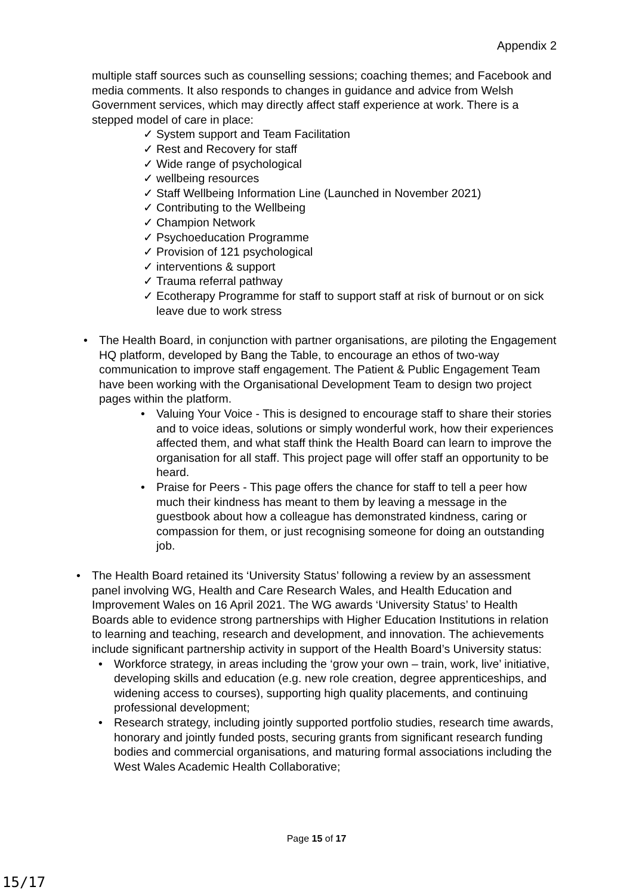Appendix 2
multiple staff sources such as counselling sessions; coaching themes; and Facebook and media comments. It also responds to changes in guidance and advice from Welsh Government services, which may directly affect staff experience at work. There is a stepped model of care in place:
System support and Team Facilitation
Rest and Recovery for staff
Wide range of psychological
wellbeing resources
Staff Wellbeing Information Line (Launched in November 2021)
Contributing to the Wellbeing
Champion Network
Psychoeducation Programme
Provision of 121 psychological
interventions & support
Trauma referral pathway
Ecotherapy Programme for staff to support staff at risk of burnout or on sick leave due to work stress
The Health Board, in conjunction with partner organisations, are piloting the Engagement HQ platform, developed by Bang the Table, to encourage an ethos of two-way communication to improve staff engagement. The Patient & Public Engagement Team have been working with the Organisational Development Team to design two project pages within the platform.
Valuing Your Voice - This is designed to encourage staff to share their stories and to voice ideas, solutions or simply wonderful work, how their experiences affected them, and what staff think the Health Board can learn to improve the organisation for all staff. This project page will offer staff an opportunity to be heard.
Praise for Peers - This page offers the chance for staff to tell a peer how much their kindness has meant to them by leaving a message in the guestbook about how a colleague has demonstrated kindness, caring or compassion for them, or just recognising someone for doing an outstanding job.
The Health Board retained its ‘University Status’ following a review by an assessment panel involving WG, Health and Care Research Wales, and Health Education and Improvement Wales on 16 April 2021. The WG awards ‘University Status’ to Health Boards able to evidence strong partnerships with Higher Education Institutions in relation to learning and teaching, research and development, and innovation. The achievements include significant partnership activity in support of the Health Board’s University status:
Workforce strategy, in areas including the ‘grow your own – train, work, live’ initiative, developing skills and education (e.g. new role creation, degree apprenticeships, and widening access to courses), supporting high quality placements, and continuing professional development;
Research strategy, including jointly supported portfolio studies, research time awards, honorary and jointly funded posts, securing grants from significant research funding bodies and commercial organisations, and maturing formal associations including the West Wales Academic Health Collaborative;
Page 15 of 17
15/17